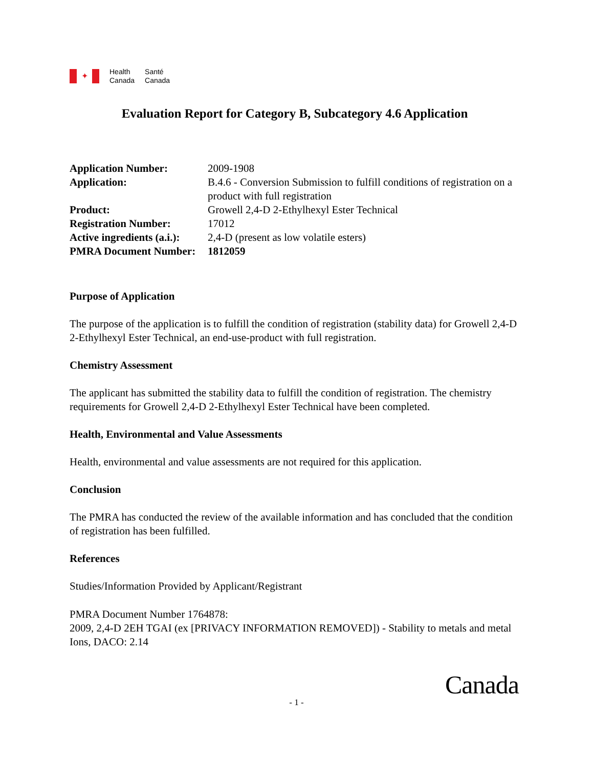✦
Health
Canada
Santé
Canada
Evaluation Report for Category B, Subcategory 4.6 Application
| Application Number: | 2009-1908 |
| Application: | B.4.6 - Conversion Submission to fulfill conditions of registration on a product with full registration |
| Product: | Growell 2,4-D 2-Ethylhexyl Ester Technical |
| Registration Number: | 17012 |
| Active ingredients (a.i.): | 2,4-D (present as low volatile esters) |
| PMRA Document Number: | 1812059 |
Purpose of Application
The purpose of the application is to fulfill the condition of registration (stability data) for Growell 2,4-D 2-Ethylhexyl Ester Technical, an end-use-product with full registration.
Chemistry Assessment
The applicant has submitted the stability data to fulfill the condition of registration. The chemistry requirements for Growell 2,4-D 2-Ethylhexyl Ester Technical have been completed.
Health, Environmental and Value Assessments
Health, environmental and value assessments are not required for this application.
Conclusion
The PMRA has conducted the review of the available information and has concluded that the condition of registration has been fulfilled.
References
Studies/Information Provided by Applicant/Registrant
PMRA Document Number 1764878:
2009, 2,4-D 2EH TGAI (ex [PRIVACY INFORMATION REMOVED]) - Stability to metals and metal Ions, DACO: 2.14
Canada
- 1 -